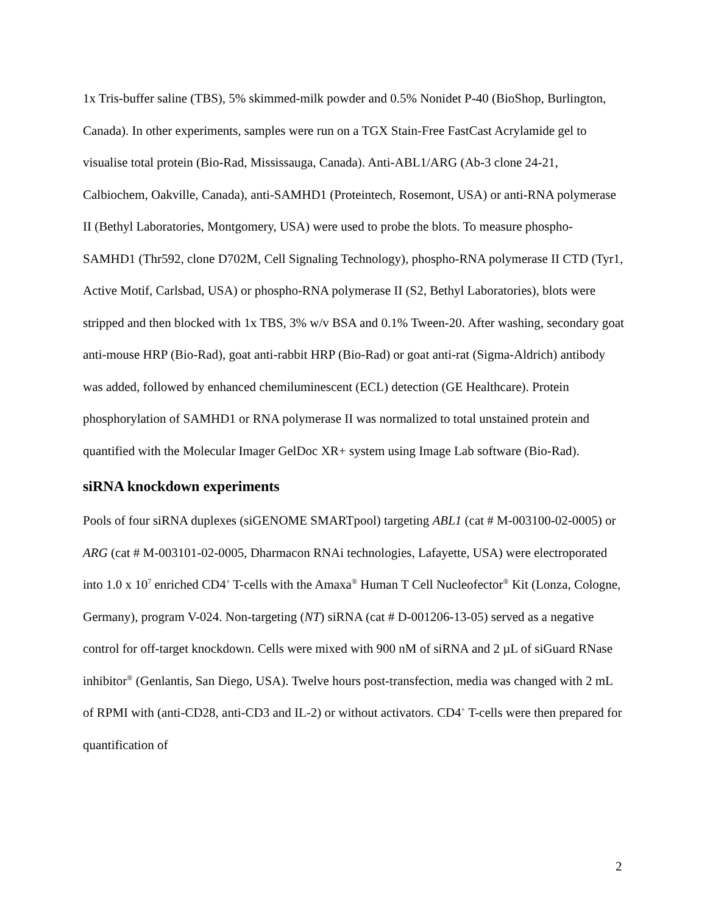1x Tris-buffer saline (TBS), 5% skimmed-milk powder and 0.5% Nonidet P-40 (BioShop, Burlington, Canada). In other experiments, samples were run on a TGX Stain-Free FastCast Acrylamide gel to visualise total protein (Bio-Rad, Mississauga, Canada). Anti-ABL1/ARG (Ab-3 clone 24-21, Calbiochem, Oakville, Canada), anti-SAMHD1 (Proteintech, Rosemont, USA) or anti-RNA polymerase II (Bethyl Laboratories, Montgomery, USA) were used to probe the blots. To measure phospho-SAMHD1 (Thr592, clone D702M, Cell Signaling Technology), phospho-RNA polymerase II CTD (Tyr1, Active Motif, Carlsbad, USA) or phospho-RNA polymerase II (S2, Bethyl Laboratories), blots were stripped and then blocked with 1x TBS, 3% w/v BSA and 0.1% Tween-20. After washing, secondary goat anti-mouse HRP (Bio-Rad), goat anti-rabbit HRP (Bio-Rad) or goat anti-rat (Sigma-Aldrich) antibody was added, followed by enhanced chemiluminescent (ECL) detection (GE Healthcare). Protein phosphorylation of SAMHD1 or RNA polymerase II was normalized to total unstained protein and quantified with the Molecular Imager GelDoc XR+ system using Image Lab software (Bio-Rad).
siRNA knockdown experiments
Pools of four siRNA duplexes (siGENOME SMARTpool) targeting ABL1 (cat # M-003100-02-0005) or ARG (cat # M-003101-02-0005, Dharmacon RNAi technologies, Lafayette, USA) were electroporated into 1.0 x 10<sup>7</sup> enriched CD4<sup>+</sup> T-cells with the Amaxa<sup>®</sup> Human T Cell Nucleofector<sup>®</sup> Kit (Lonza, Cologne, Germany), program V-024. Non-targeting (NT) siRNA (cat # D-001206-13-05) served as a negative control for off-target knockdown. Cells were mixed with 900 nM of siRNA and 2 µL of siGuard RNase inhibitor<sup>®</sup> (Genlantis, San Diego, USA). Twelve hours post-transfection, media was changed with 2 mL of RPMI with (anti-CD28, anti-CD3 and IL-2) or without activators. CD4<sup>+</sup> T-cells were then prepared for quantification of
2